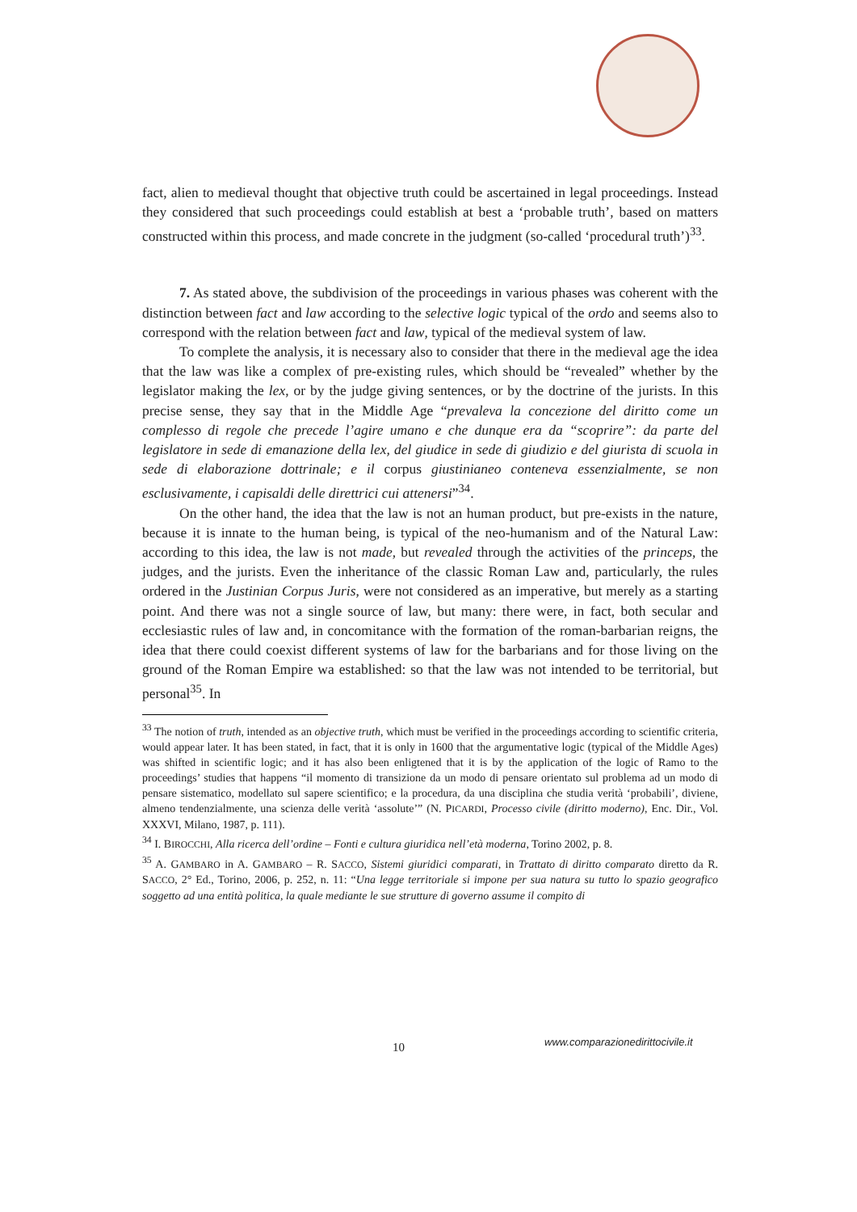fact, alien to medieval thought that objective truth could be ascertained in legal proceedings. Instead they considered that such proceedings could establish at best a ‘probable truth’, based on matters constructed within this process, and made concrete in the judgment (so-called ‘procedural truth’)<sup>33</sup>.
7. As stated above, the subdivision of the proceedings in various phases was coherent with the distinction between fact and law according to the selective logic typical of the ordo and seems also to correspond with the relation between fact and law, typical of the medieval system of law.
To complete the analysis, it is necessary also to consider that there in the medieval age the idea that the law was like a complex of pre-existing rules, which should be “revealed” whether by the legislator making the lex, or by the judge giving sentences, or by the doctrine of the jurists. In this precise sense, they say that in the Middle Age “prevaleva la concezione del diritto come un complesso di regole che precede l’agire umano e che dunque era da “scoprire”: da parte del legislatore in sede di emanazione della lex, del giudice in sede di giudizio e del giurista di scuola in sede di elaborazione dottrinale; e il corpus giustinianeo conteneva essenzialmente, se non esclusivamente, i capisaldi delle direttrici cui attenersi”<sup>34</sup>.
On the other hand, the idea that the law is not an human product, but pre-exists in the nature, because it is innate to the human being, is typical of the neo-humanism and of the Natural Law: according to this idea, the law is not made, but revealed through the activities of the princeps, the judges, and the jurists. Even the inheritance of the classic Roman Law and, particularly, the rules ordered in the Justinian Corpus Juris, were not considered as an imperative, but merely as a starting point. And there was not a single source of law, but many: there were, in fact, both secular and ecclesiastic rules of law and, in concomitance with the formation of the roman-barbarian reigns, the idea that there could coexist different systems of law for the barbarians and for those living on the ground of the Roman Empire wa established: so that the law was not intended to be territorial, but personal<sup>35</sup>. In
<sup>33</sup> The notion of truth, intended as an objective truth, which must be verified in the proceedings according to scientific criteria, would appear later. It has been stated, in fact, that it is only in 1600 that the argumentative logic (typical of the Middle Ages) was shifted in scientific logic; and it has also been enligtened that it is by the application of the logic of Ramo to the proceedings’ studies that happens “il momento di transizione da un modo di pensare orientato sul problema ad un modo di pensare sistematico, modellato sul sapere scientifico; e la procedura, da una disciplina che studia verità ‘probabili’, diviene, almeno tendenzialmente, una scienza delle verità ‘assolute’” (N. PICARDI, Processo civile (diritto moderno), Enc. Dir., Vol. XXXVI, Milano, 1987, p. 111).
<sup>34</sup> I. BIROCCHI, Alla ricerca dell’ordine – Fonti e cultura giuridica nell’età moderna, Torino 2002, p. 8.
<sup>35</sup> A. GAMBARO in A. GAMBARO – R. SACCO, Sistemi giuridici comparati, in Trattato di diritto comparato diretto da R. SACCO, 2° Ed., Torino, 2006, p. 252, n. 11: “Una legge territoriale si impone per sua natura su tutto lo spazio geografico soggetto ad una entità politica, la quale mediante le sue strutture di governo assume il compito di
10
www.comparazionedirittocivile.it